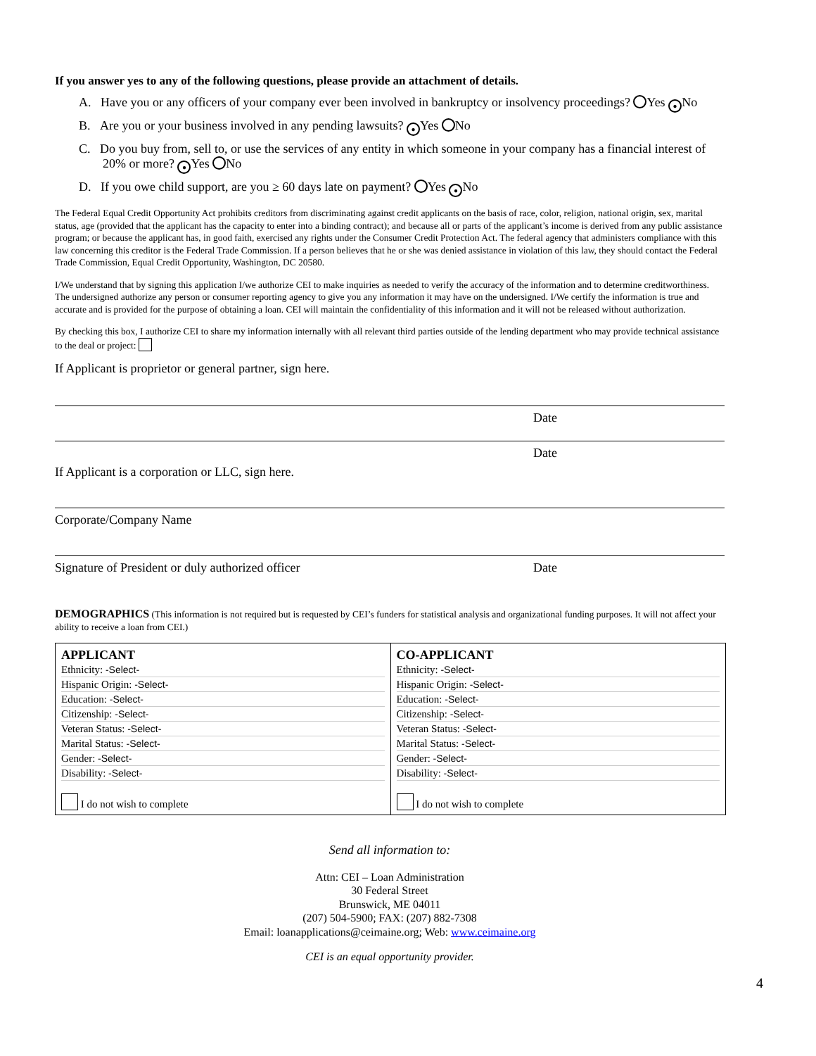If you answer yes to any of the following questions, please provide an attachment of details.
A. Have you or any officers of your company ever been involved in bankruptcy or insolvency proceedings? Yes ● No
B. Are you or your business involved in any pending lawsuits? ● Yes No
C. Do you buy from, sell to, or use the services of any entity in which someone in your company has a financial interest of 20% or more? ● Yes No
D. If you owe child support, are you ≥ 60 days late on payment? Yes ● No
The Federal Equal Credit Opportunity Act prohibits creditors from discriminating against credit applicants on the basis of race, color, religion, national origin, sex, marital status, age (provided that the applicant has the capacity to enter into a binding contract); and because all or parts of the applicant’s income is derived from any public assistance program; or because the applicant has, in good faith, exercised any rights under the Consumer Credit Protection Act. The federal agency that administers compliance with this law concerning this creditor is the Federal Trade Commission. If a person believes that he or she was denied assistance in violation of this law, they should contact the Federal Trade Commission, Equal Credit Opportunity, Washington, DC 20580.
I/We understand that by signing this application I/we authorize CEI to make inquiries as needed to verify the accuracy of the information and to determine creditworthiness. The undersigned authorize any person or consumer reporting agency to give you any information it may have on the undersigned. I/We certify the information is true and accurate and is provided for the purpose of obtaining a loan. CEI will maintain the confidentiality of this information and it will not be released without authorization.
By checking this box, I authorize CEI to share my information internally with all relevant third parties outside of the lending department who may provide technical assistance to the deal or project:
If Applicant is proprietor or general partner, sign here.
Date
Date
If Applicant is a corporation or LLC, sign here.
Corporate/Company Name
Signature of President or duly authorized officer Date
DEMOGRAPHICS (This information is not required but is requested by CEI’s funders for statistical analysis and organizational funding purposes. It will not affect your ability to receive a loan from CEI.)
| APPLICANT Ethnicity: -Select- Hispanic Origin: -Select- Education: -Select- Citizenship: -Select- Veteran Status: -Select- Marital Status: -Select- Gender: -Select- Disability: -Select- I do not wish to complete | CO-APPLICANT Ethnicity: -Select- Hispanic Origin: -Select- Education: -Select- Citizenship: -Select- Veteran Status: -Select- Marital Status: -Select- Gender: -Select- Disability: -Select- I do not wish to complete |
Send all information to:
Attn: CEI – Loan Administration
30 Federal Street
Brunswick, ME 04011
(207) 504-5900; FAX: (207) 882-7308
Email: loanapplications@ceimaine.org; Web: www.ceimaine.org
CEI is an equal opportunity provider.
4